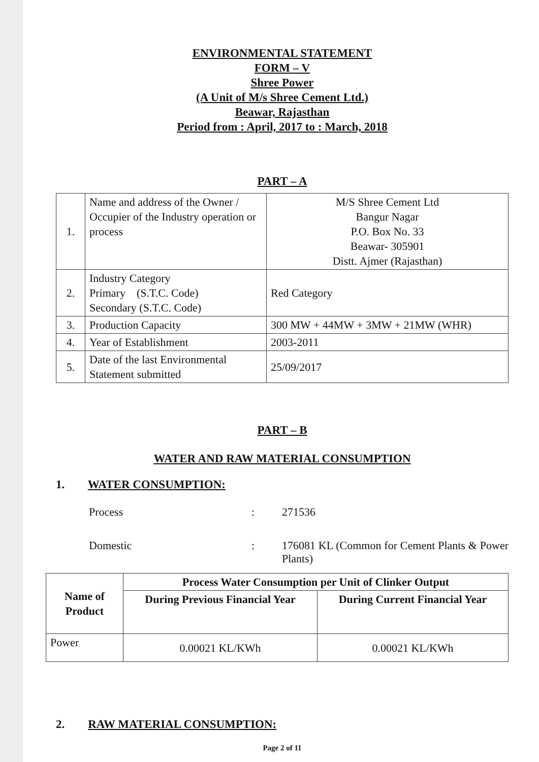ENVIRONMENTAL STATEMENT
FORM – V
Shree Power
(A Unit of M/s Shree Cement Ltd.)
Beawar, Rajasthan
Period from : April, 2017 to : March, 2018
PART – A
| 1. | Name and address of the Owner / Occupier of the Industry operation or process | M/S Shree Cement Ltd Bangur Nagar P.O. Box No. 33 Beawar- 305901 Distt. Ajmer (Rajasthan) |
| 2. | Industry Category Primary (S.T.C. Code) Secondary (S.T.C. Code) | Red Category |
| 3. | Production Capacity | 300 MW + 44MW + 3MW + 21MW (WHR) |
| 4. | Year of Establishment | 2003-2011 |
| 5. | Date of the last Environmental Statement submitted | 25/09/2017 |
PART – B
WATER AND RAW MATERIAL CONSUMPTION
1. WATER CONSUMPTION:
Process : 271536
Domestic : 176081 KL (Common for Cement Plants & Power Plants)
| Name of Product | Process Water Consumption per Unit of Clinker Output | |
| --- | --- | --- |
| | During Previous Financial Year | During Current Financial Year |
| Power | 0.00021 KL/KWh | 0.00021 KL/KWh |
2. RAW MATERIAL CONSUMPTION:
Page 2 of 11